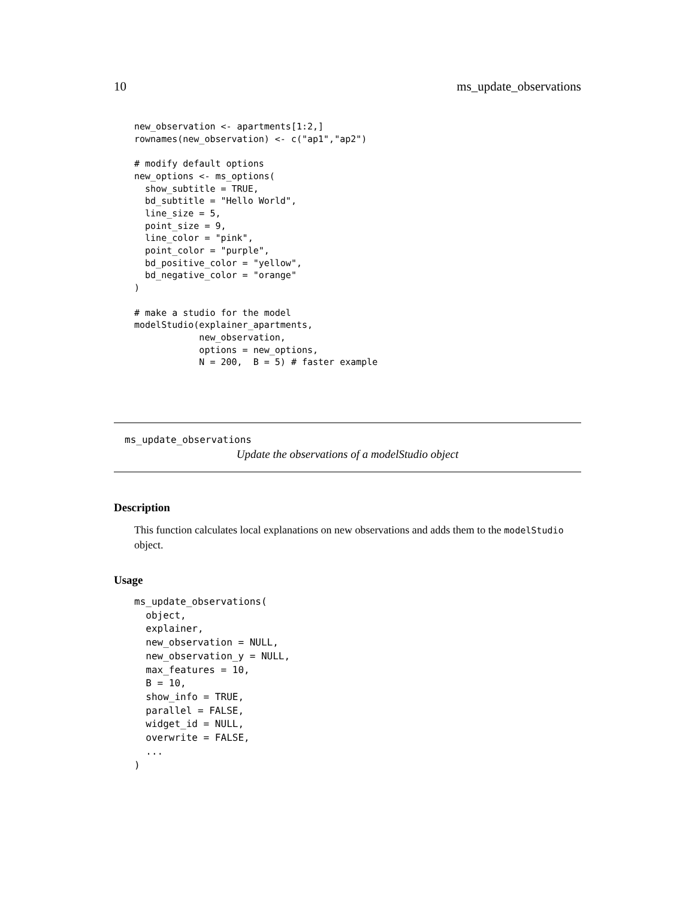10 ms_update_observations
new_observation <- apartments[1:2,]
rownames(new_observation) <- c("ap1","ap2")

# modify default options
new_options <- ms_options(
  show_subtitle = TRUE,
  bd_subtitle = "Hello World",
  line_size = 5,
  point_size = 9,
  line_color = "pink",
  point_color = "purple",
  bd_positive_color = "yellow",
  bd_negative_color = "orange"
)

# make a studio for the model
modelStudio(explainer_apartments,
            new_observation,
            options = new_options,
            N = 200,  B = 5) # faster example
ms_update_observations
Update the observations of a modelStudio object
Description
This function calculates local explanations on new observations and adds them to the modelStudio object.
Usage
ms_update_observations(
  object,
  explainer,
  new_observation = NULL,
  new_observation_y = NULL,
  max_features = 10,
  B = 10,
  show_info = TRUE,
  parallel = FALSE,
  widget_id = NULL,
  overwrite = FALSE,
  ...
)